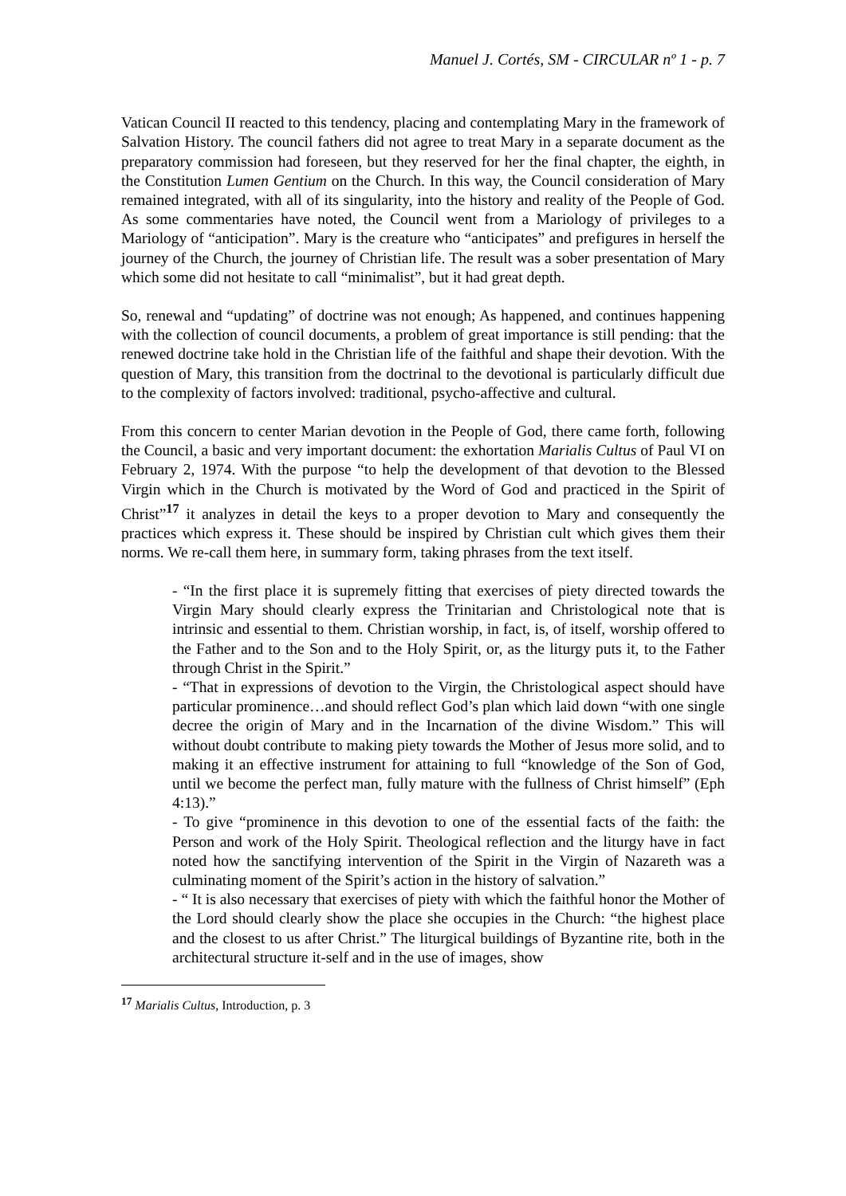Manuel J. Cortés, SM - CIRCULAR nº 1 - p. 7
Vatican Council II reacted to this tendency, placing and contemplating Mary in the framework of Salvation History. The council fathers did not agree to treat Mary in a separate document as the preparatory commission had foreseen, but they reserved for her the final chapter, the eighth, in the Constitution Lumen Gentium on the Church. In this way, the Council consideration of Mary remained integrated, with all of its singularity, into the history and reality of the People of God. As some commentaries have noted, the Council went from a Mariology of privileges to a Mariology of “anticipation”. Mary is the creature who “anticipates” and prefigures in herself the journey of the Church, the journey of Christian life. The result was a sober presentation of Mary which some did not hesitate to call “minimalist”, but it had great depth.
So, renewal and “updating” of doctrine was not enough; As happened, and continues happening with the collection of council documents, a problem of great importance is still pending: that the renewed doctrine take hold in the Christian life of the faithful and shape their devotion. With the question of Mary, this transition from the doctrinal to the devotional is particularly difficult due to the complexity of factors involved: traditional, psycho-affective and cultural.
From this concern to center Marian devotion in the People of God, there came forth, following the Council, a basic and very important document: the exhortation Marialis Cultus of Paul VI on February 2, 1974. With the purpose “to help the development of that devotion to the Blessed Virgin which in the Church is motivated by the Word of God and practiced in the Spirit of Christ”<sup>17</sup> it analyzes in detail the keys to a proper devotion to Mary and consequently the practices which express it. These should be inspired by Christian cult which gives them their norms. We re-call them here, in summary form, taking phrases from the text itself.
- “In the first place it is supremely fitting that exercises of piety directed towards the Virgin Mary should clearly express the Trinitarian and Christological note that is intrinsic and essential to them. Christian worship, in fact, is, of itself, worship offered to the Father and to the Son and to the Holy Spirit, or, as the liturgy puts it, to the Father through Christ in the Spirit.”
- “That in expressions of devotion to the Virgin, the Christological aspect should have particular prominence…and should reflect God’s plan which laid down “with one single decree the origin of Mary and in the Incarnation of the divine Wisdom.” This will without doubt contribute to making piety towards the Mother of Jesus more solid, and to making it an effective instrument for attaining to full “knowledge of the Son of God, until we become the perfect man, fully mature with the fullness of Christ himself” (Eph 4:13).”
- To give “prominence in this devotion to one of the essential facts of the faith: the Person and work of the Holy Spirit. Theological reflection and the liturgy have in fact noted how the sanctifying intervention of the Spirit in the Virgin of Nazareth was a culminating moment of the Spirit’s action in the history of salvation.”
- “ It is also necessary that exercises of piety with which the faithful honor the Mother of the Lord should clearly show the place she occupies in the Church: “the highest place and the closest to us after Christ.” The liturgical buildings of Byzantine rite, both in the architectural structure it-self and in the use of images, show
<sup>17</sup> Marialis Cultus, Introduction, p. 3